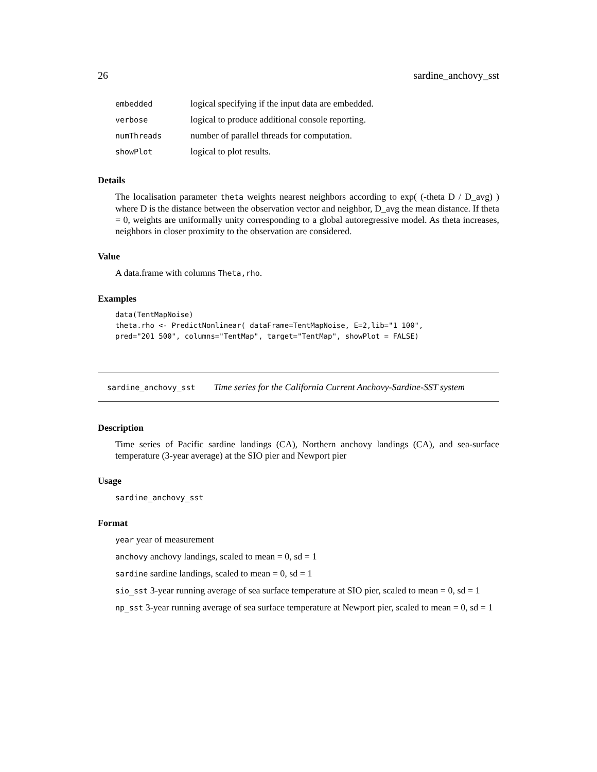26 sardine_anchovy_sst
| embedded | logical specifying if the input data are embedded. |
| verbose | logical to produce additional console reporting. |
| numThreads | number of parallel threads for computation. |
| showPlot | logical to plot results. |
Details
The localisation parameter theta weights nearest neighbors according to exp( (-theta D / D_avg) ) where D is the distance between the observation vector and neighbor, D_avg the mean distance. If theta = 0, weights are uniformally unity corresponding to a global autoregressive model. As theta increases, neighbors in closer proximity to the observation are considered.
Value
A data.frame with columns Theta,rho.
Examples
data(TentMapNoise)
theta.rho <- PredictNonlinear( dataFrame=TentMapNoise, E=2,lib="1 100",
pred="201 500", columns="TentMap", target="TentMap", showPlot = FALSE)
sardine_anchovy_sst Time series for the California Current Anchovy-Sardine-SST system
Description
Time series of Pacific sardine landings (CA), Northern anchovy landings (CA), and sea-surface temperature (3-year average) at the SIO pier and Newport pier
Usage
sardine_anchovy_sst
Format
year year of measurement
anchovy anchovy landings, scaled to mean = 0, sd = 1
sardine sardine landings, scaled to mean = 0, sd = 1
sio_sst 3-year running average of sea surface temperature at SIO pier, scaled to mean = 0, sd = 1
np_sst 3-year running average of sea surface temperature at Newport pier, scaled to mean = 0, sd = 1